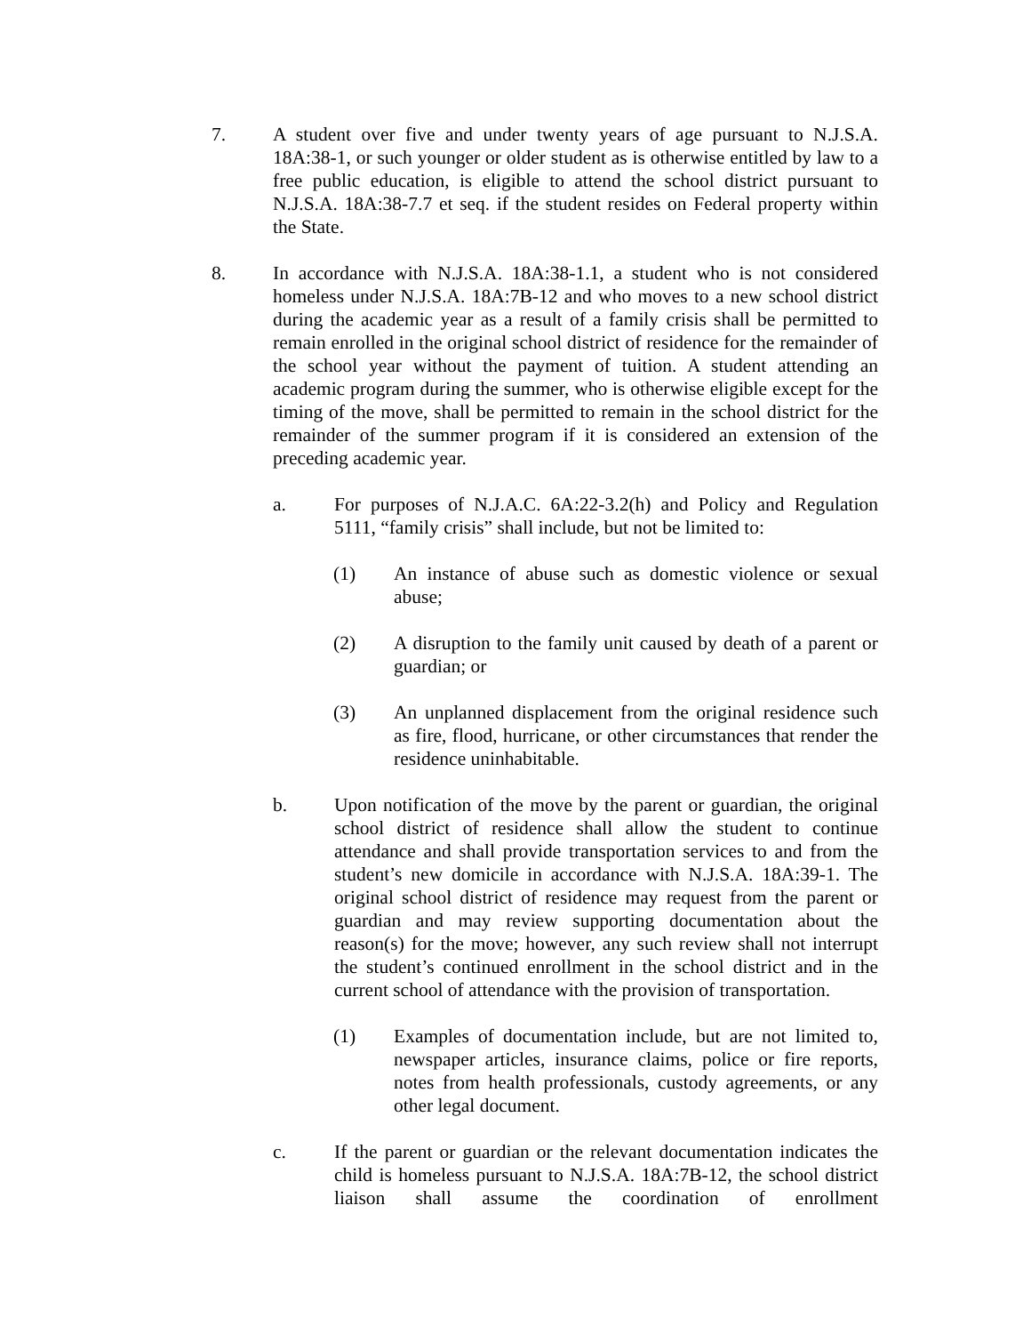7. A student over five and under twenty years of age pursuant to N.J.S.A. 18A:38-1, or such younger or older student as is otherwise entitled by law to a free public education, is eligible to attend the school district pursuant to N.J.S.A. 18A:38-7.7 et seq. if the student resides on Federal property within the State.
8. In accordance with N.J.S.A. 18A:38-1.1, a student who is not considered homeless under N.J.S.A. 18A:7B-12 and who moves to a new school district during the academic year as a result of a family crisis shall be permitted to remain enrolled in the original school district of residence for the remainder of the school year without the payment of tuition. A student attending an academic program during the summer, who is otherwise eligible except for the timing of the move, shall be permitted to remain in the school district for the remainder of the summer program if it is considered an extension of the preceding academic year.
a. For purposes of N.J.A.C. 6A:22-3.2(h) and Policy and Regulation 5111, “family crisis” shall include, but not be limited to:
(1) An instance of abuse such as domestic violence or sexual abuse;
(2) A disruption to the family unit caused by death of a parent or guardian; or
(3) An unplanned displacement from the original residence such as fire, flood, hurricane, or other circumstances that render the residence uninhabitable.
b. Upon notification of the move by the parent or guardian, the original school district of residence shall allow the student to continue attendance and shall provide transportation services to and from the student’s new domicile in accordance with N.J.S.A. 18A:39-1. The original school district of residence may request from the parent or guardian and may review supporting documentation about the reason(s) for the move; however, any such review shall not interrupt the student’s continued enrollment in the school district and in the current school of attendance with the provision of transportation.
(1) Examples of documentation include, but are not limited to, newspaper articles, insurance claims, police or fire reports, notes from health professionals, custody agreements, or any other legal document.
c. If the parent or guardian or the relevant documentation indicates the child is homeless pursuant to N.J.S.A. 18A:7B-12, the school district liaison shall assume the coordination of enrollment